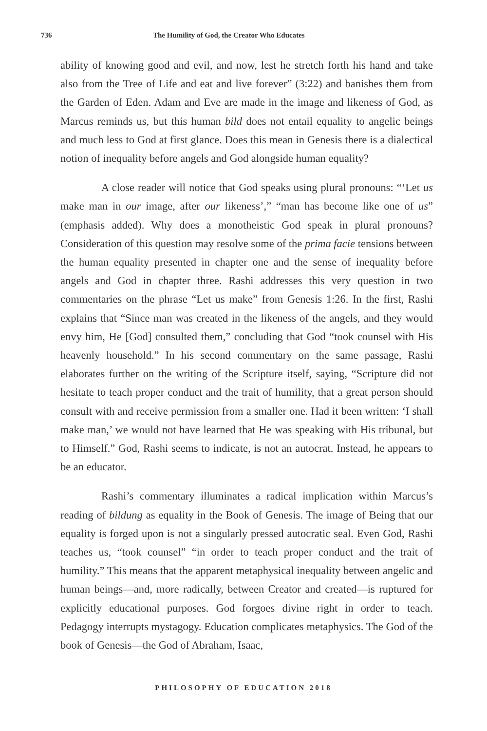736 The Humility of God, the Creator Who Educates
ability of knowing good and evil, and now, lest he stretch forth his hand and take also from the Tree of Life and eat and live forever” (3:22) and banishes them from the Garden of Eden. Adam and Eve are made in the image and likeness of God, as Marcus reminds us, but this human bild does not entail equality to angelic beings and much less to God at first glance. Does this mean in Genesis there is a dialectical notion of inequality before angels and God alongside human equality?
A close reader will notice that God speaks using plural pronouns: “‘Let us make man in our image, after our likeness’,” “man has become like one of us” (emphasis added). Why does a monotheistic God speak in plural pronouns? Consideration of this question may resolve some of the prima facie tensions between the human equality presented in chapter one and the sense of inequality before angels and God in chapter three. Rashi addresses this very question in two commentaries on the phrase “Let us make” from Genesis 1:26. In the first, Rashi explains that “Since man was created in the likeness of the angels, and they would envy him, He [God] consulted them,” concluding that God “took counsel with His heavenly household.” In his second commentary on the same passage, Rashi elaborates further on the writing of the Scripture itself, saying, “Scripture did not hesitate to teach proper conduct and the trait of humility, that a great person should consult with and receive permission from a smaller one. Had it been written: ‘I shall make man,’ we would not have learned that He was speaking with His tribunal, but to Himself.” God, Rashi seems to indicate, is not an autocrat. Instead, he appears to be an educator.
Rashi’s commentary illuminates a radical implication within Marcus’s reading of bildung as equality in the Book of Genesis. The image of Being that our equality is forged upon is not a singularly pressed autocratic seal. Even God, Rashi teaches us, “took counsel” “in order to teach proper conduct and the trait of humility.” This means that the apparent metaphysical inequality between angelic and human beings—and, more radically, between Creator and created—is ruptured for explicitly educational purposes. God forgoes divine right in order to teach. Pedagogy interrupts mystagogy. Education complicates metaphysics. The God of the book of Genesis—the God of Abraham, Isaac,
PHILOSOPHY OF EDUCATION 2018